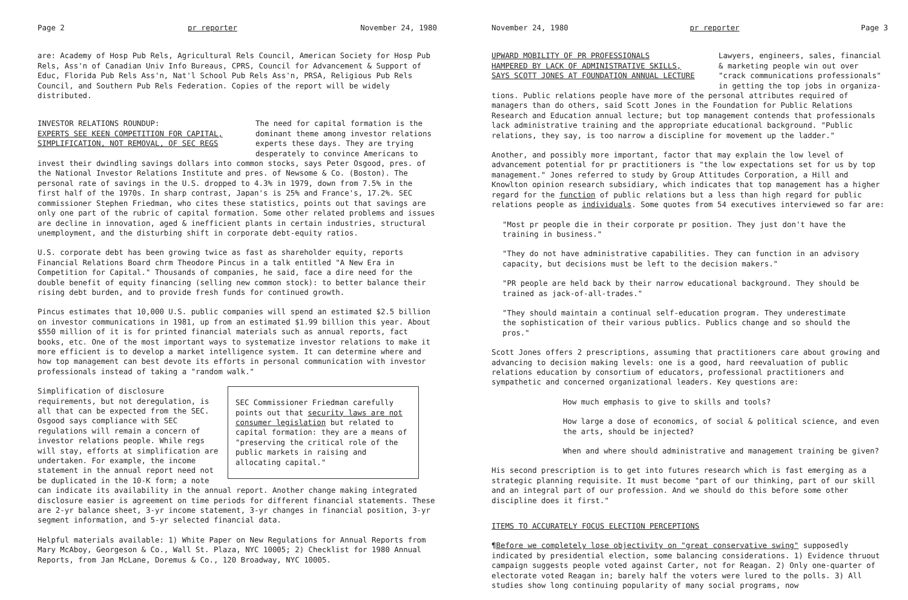Page 2 pr reporter November 24, 1980
are: Academy of Hosp Pub Rels, Agricultural Rels Council, American Society for Hosp Pub Rels, Ass'n of Canadian Univ Info Bureaus, CPRS, Council for Advancement & Support of Educ, Florida Pub Rels Ass'n, Nat'l School Pub Rels Ass'n, PRSA, Religious Pub Rels Council, and Southern Pub Rels Federation. Copies of the report will be widely distributed.
INVESTOR RELATIONS ROUNDUP:
EXPERTS SEE KEEN COMPETITION FOR CAPITAL,
SIMPLIFICATION, NOT REMOVAL, OF SEC REGS
The need for capital formation is the dominant theme among investor relations experts these days. They are trying desperately to convince Americans to
invest their dwindling savings dollars into common stocks, says Peter Osgood, pres. of the National Investor Relations Institute and pres. of Newsome & Co. (Boston). The personal rate of savings in the U.S. dropped to 4.3% in 1979, down from 7.5% in the first half of the 1970s. In sharp contrast, Japan's is 25% and France's, 17.2%. SEC commissioner Stephen Friedman, who cites these statistics, points out that savings are only one part of the rubric of capital formation. Some other related problems and issues are decline in innovation, aged & inefficient plants in certain industries, structural unemployment, and the disturbing shift in corporate debt-equity ratios.
U.S. corporate debt has been growing twice as fast as shareholder equity, reports Financial Relations Board chrm Theodore Pincus in a talk entitled "A New Era in Competition for Capital." Thousands of companies, he said, face a dire need for the double benefit of equity financing (selling new common stock): to better balance their rising debt burden, and to provide fresh funds for continued growth.
Pincus estimates that 10,000 U.S. public companies will spend an estimated $2.5 billion on investor communications in 1981, up from an estimated $1.99 billion this year. About $550 million of it is for printed financial materials such as annual reports, fact books, etc. One of the most important ways to systematize investor relations to make it more efficient is to develop a market intelligence system. It can determine where and how top management can best devote its efforts in personal communication with investor professionals instead of taking a "random walk."
SEC Commissioner Friedman carefully points out that security laws are not consumer legislation but related to capital formation: they are a means of "preserving the critical role of the public markets in raising and allocating capital."
Simplification of disclosure requirements, but not deregulation, is all that can be expected from the SEC. Osgood says compliance with SEC regulations will remain a concern of investor relations people. While regs will stay, efforts at simplification are undertaken. For example, the income statement in the annual report need not be duplicated in the 10-K form; a note can indicate its availability in the annual report. Another change making integrated disclosure easier is agreement on time periods for different financial statements. These are 2-yr balance sheet, 3-yr income statement, 3-yr changes in financial position, 3-yr segment information, and 5-yr selected financial data.
Helpful materials available: 1) White Paper on New Regulations for Annual Reports from Mary McAboy, Georgeson & Co., Wall St. Plaza, NYC 10005; 2) Checklist for 1980 Annual Reports, from Jan McLane, Doremus & Co., 120 Broadway, NYC 10005.
November 24, 1980 pr reporter Page 3
UPWARD MOBILITY OF PR PROFESSIONALS
HAMPERED BY LACK OF ADMINISTRATIVE SKILLS,
SAYS SCOTT JONES AT FOUNDATION ANNUAL LECTURE
Lawyers, engineers, sales, financial & marketing people win out over "crack communications professionals" in getting the top jobs in organiza-
tions. Public relations people have more of the personal attributes required of managers than do others, said Scott Jones in the Foundation for Public Relations Research and Education annual lecture; but top management contends that professionals lack administrative training and the appropriate educational background. "Public relations, they say, is too narrow a discipline for movement up the ladder."
Another, and possibly more important, factor that may explain the low level of advancement potential for pr practitioners is "the low expectations set for us by top management." Jones referred to study by Group Attitudes Corporation, a Hill and Knowlton opinion research subsidiary, which indicates that top management has a higher regard for the function of public relations but a less than high regard for public relations people as individuals. Some quotes from 54 executives interviewed so far are:
"Most pr people die in their corporate pr position. They just don't have the training in business."
"They do not have administrative capabilities. They can function in an advisory capacity, but decisions must be left to the decision makers."
"PR people are held back by their narrow educational background. They should be trained as jack-of-all-trades."
"They should maintain a continual self-education program. They underestimate the sophistication of their various publics. Publics change and so should the pros."
Scott Jones offers 2 prescriptions, assuming that practitioners care about growing and advancing to decision making levels: one is a good, hard reevaluation of public relations education by consortium of educators, professional practitioners and sympathetic and concerned organizational leaders. Key questions are:
How much emphasis to give to skills and tools?
How large a dose of economics, of social & political science, and even the arts, should be injected?
When and where should administrative and management training be given?
His second prescription is to get into futures research which is fast emerging as a strategic planning requisite. It must become "part of our thinking, part of our skill and an integral part of our profession. And we should do this before some other discipline does it first."
ITEMS TO ACCURATELY FOCUS ELECTION PERCEPTIONS
¶Before we completely lose objectivity on "great conservative swing" supposedly indicated by presidential election, some balancing considerations. 1) Evidence thruout campaign suggests people voted against Carter, not for Reagan. 2) Only one-quarter of electorate voted Reagan in; barely half the voters were lured to the polls. 3) All studies show long continuing popularity of many social programs, now